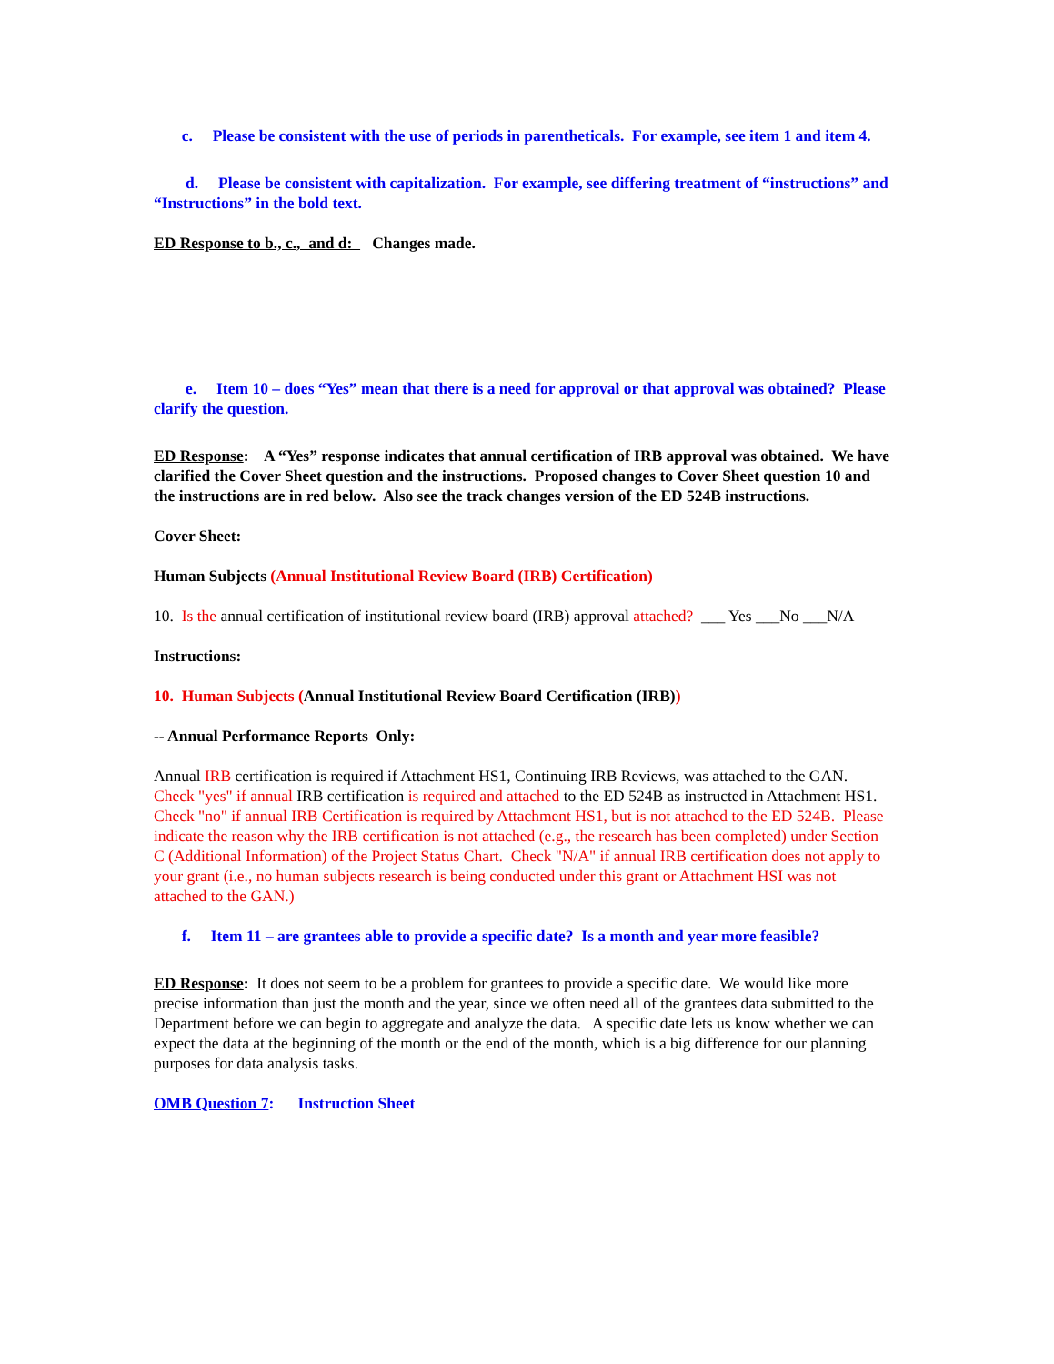c. Please be consistent with the use of periods in parentheticals. For example, see item 1 and item 4.
d. Please be consistent with capitalization. For example, see differing treatment of “instructions” and “Instructions” in the bold text.
ED Response to b., c., and d: Changes made.
e. Item 10 – does “Yes” mean that there is a need for approval or that approval was obtained? Please clarify the question.
ED Response: A “Yes” response indicates that annual certification of IRB approval was obtained. We have clarified the Cover Sheet question and the instructions. Proposed changes to Cover Sheet question 10 and the instructions are in red below. Also see the track changes version of the ED 524B instructions.
Cover Sheet:
Human Subjects (Annual Institutional Review Board (IRB) Certification)
10. Is the annual certification of institutional review board (IRB) approval attached? ___ Yes ___No ___N/A
Instructions:
10. Human Subjects (Annual Institutional Review Board Certification (IRB))
-- Annual Performance Reports Only:
Annual IRB certification is required if Attachment HS1, Continuing IRB Reviews, was attached to the GAN. Check "yes" if annual IRB certification is required and attached to the ED 524B as instructed in Attachment HS1. Check "no" if annual IRB Certification is required by Attachment HS1, but is not attached to the ED 524B. Please indicate the reason why the IRB certification is not attached (e.g., the research has been completed) under Section C (Additional Information) of the Project Status Chart. Check "N/A" if annual IRB certification does not apply to your grant (i.e., no human subjects research is being conducted under this grant or Attachment HSI was not attached to the GAN.)
f. Item 11 – are grantees able to provide a specific date? Is a month and year more feasible?
ED Response: It does not seem to be a problem for grantees to provide a specific date. We would like more precise information than just the month and the year, since we often need all of the grantees data submitted to the Department before we can begin to aggregate and analyze the data. A specific date lets us know whether we can expect the data at the beginning of the month or the end of the month, which is a big difference for our planning purposes for data analysis tasks.
OMB Question 7: Instruction Sheet